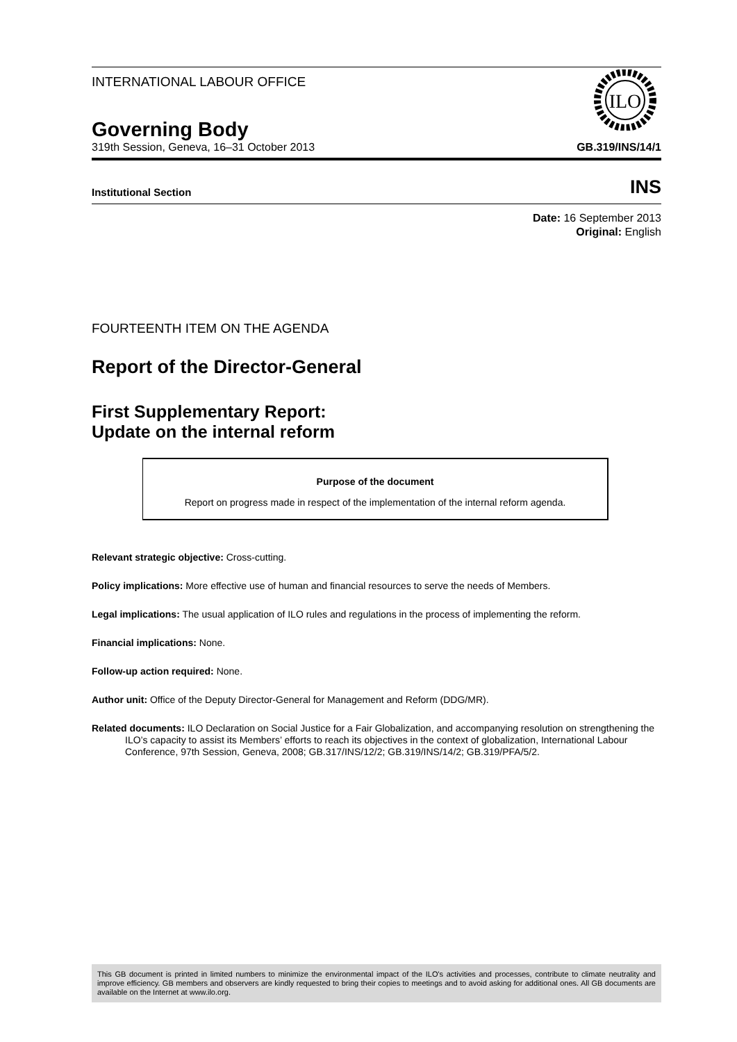INTERNATIONAL LABOUR OFFICE
ILO
Governing Body
319th Session, Geneva, 16–31 October 2013 GB.319/INS/14/1
Institutional Section INS
Date: 16 September 2013
Original: English
FOURTEENTH ITEM ON THE AGENDA
Report of the Director-General
First Supplementary Report:
Update on the internal reform
Purpose of the document
Report on progress made in respect of the implementation of the internal reform agenda.
Relevant strategic objective: Cross-cutting.
Policy implications: More effective use of human and financial resources to serve the needs of Members.
Legal implications: The usual application of ILO rules and regulations in the process of implementing the reform.
Financial implications: None.
Follow-up action required: None.
Author unit: Office of the Deputy Director-General for Management and Reform (DDG/MR).
Related documents: ILO Declaration on Social Justice for a Fair Globalization, and accompanying resolution on strengthening the ILO’s capacity to assist its Members’ efforts to reach its objectives in the context of globalization, International Labour Conference, 97th Session, Geneva, 2008; GB.317/INS/12/2; GB.319/INS/14/2; GB.319/PFA/5/2.
This GB document is printed in limited numbers to minimize the environmental impact of the ILO's activities and processes, contribute to climate neutrality and improve efficiency. GB members and observers are kindly requested to bring their copies to meetings and to avoid asking for additional ones. All GB documents are available on the Internet at www.ilo.org.